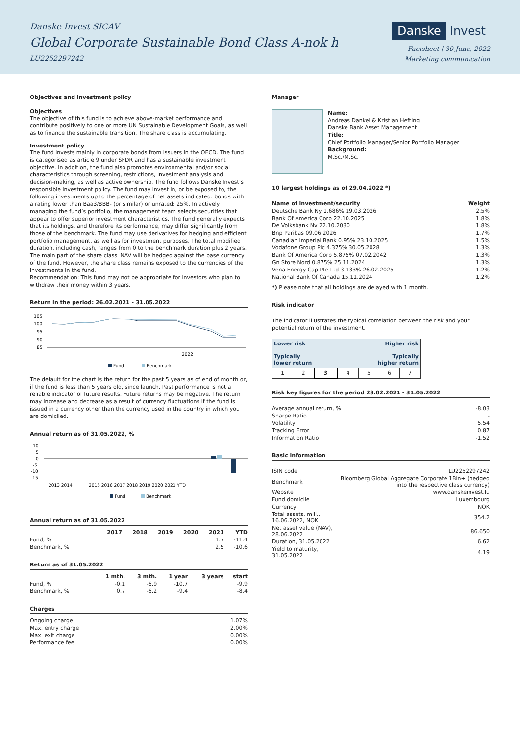Danske Invest SICAV
Global Corporate Sustainable Bond Class A-nok h
LU2252297242
Danske Invest
Factsheet | 30 June, 2022
Marketing communication
Objectives and investment policy
Objectives
The objective of this fund is to achieve above-market performance and contribute positively to one or more UN Sustainable Development Goals, as well as to finance the sustainable transition. The share class is accumulating.
Investment policy
The fund invests mainly in corporate bonds from issuers in the OECD. The fund is categorised as article 9 under SFDR and has a sustainable investment objective. In addition, the fund also promotes environmental and/or social characteristics through screening, restrictions, investment analysis and decision-making, as well as active ownership. The fund follows Danske Invest’s responsible investment policy. The fund may invest in, or be exposed to, the following investments up to the percentage of net assets indicated: bonds with a rating lower than Baa3/BBB- (or similar) or unrated: 25%. In actively managing the fund’s portfolio, the management team selects securities that appear to offer superior investment characteristics. The fund generally expects that its holdings, and therefore its performance, may differ significantly from those of the benchmark. The fund may use derivatives for hedging and efficient portfolio management, as well as for investment purposes. The total modified duration, including cash, ranges from 0 to the benchmark duration plus 2 years. The main part of the share class' NAV will be hedged against the base currency of the fund. However, the share class remains exposed to the currencies of the investments in the fund.
Recommendation: This fund may not be appropriate for investors who plan to withdraw their money within 3 years.
Return in the period: 26.02.2021 - 31.05.2022
105
100
95
90
85
2022
Fund
Benchmark
The default for the chart is the return for the past 5 years as of end of month or, if the fund is less than 5 years old, since launch. Past performance is not a reliable indicator of future results. Future returns may be negative. The return may increase and decrease as a result of currency fluctuations if the fund is issued in a currency other than the currency used in the country in which you are domiciled.
Annual return as of 31.05.2022, %
10
5
0
-5
-10
-15
2013 2014
2015 2016 2017 2018 2019 2020 2021 YTD
Fund
Benchmark
Annual return as of 31.05.2022
| | 2017 | 2018 | 2019 | 2020 | 2021 | YTD |
| --- | --- | --- | --- | --- | --- | --- |
| Fund, % | | | | | 1.7 | -11.4 |
| Benchmark, % | | | | | 2.5 | -10.6 |
Return as of 31.05.2022
| | 1 mth. | 3 mth. | 1 year | 3 years | start |
| --- | --- | --- | --- | --- | --- |
| Fund, % | -0.1 | -6.9 | -10.7 | | -9.9 |
| Benchmark, % | 0.7 | -6.2 | -9.4 | | -8.4 |
Charges
| Ongoing charge | 1.07% |
| Max. entry charge | 2.00% |
| Max. exit charge | 0.00% |
| Performance fee | 0.00% |
Manager
Name:
Andreas Dankel & Kristian Hefting
Danske Bank Asset Management
Title:
Chief Portfolio Manager/Senior Portfolio Manager
Background:
M.Sc./M.Sc.
10 largest holdings as of 29.04.2022 *)
| Name of investment/security | Weight |
| --- | --- |
| Deutsche Bank Ny 1.686% 19.03.2026 | 2.5% |
| Bank Of America Corp 22.10.2025 | 1.8% |
| De Volksbank Nv 22.10.2030 | 1.8% |
| Bnp Paribas 09.06.2026 | 1.7% |
| Canadian Imperial Bank 0.95% 23.10.2025 | 1.5% |
| Vodafone Group Plc 4.375% 30.05.2028 | 1.3% |
| Bank Of America Corp 5.875% 07.02.2042 | 1.3% |
| Gn Store Nord 0.875% 25.11.2024 | 1.3% |
| Vena Energy Cap Pte Ltd 3.133% 26.02.2025 | 1.2% |
| National Bank Of Canada 15.11.2024 | 1.2% |
*) Please note that all holdings are delayed with 1 month.
Risk indicator
The indicator illustrates the typical correlation between the risk and your potential return of the investment.
| Lower risk Higher risk Typically Typically lower return higher return | | | | | | |
| 1 | 2 | 3 | 4 | 5 | 6 | 7 |
Risk key figures for the period 28.02.2021 - 31.05.2022
| Average annual return, % | -8.03 |
| Sharpe Ratio | - |
| Volatility | 5.54 |
| Tracking Error | 0.87 |
| Information Ratio | -1.52 |
Basic information
| ISIN code | LU2252297242 |
| Benchmark | Bloomberg Global Aggregate Corporate 1Bln+ (hedged into the respective class currency) |
| Website | www.danskeinvest.lu |
| Fund domicile | Luxembourg |
| Currency | NOK |
| Total assets, mill., 16.06.2022, NOK | 354.2 |
| Net asset value (NAV), 28.06.2022 | 86.650 |
| Duration, 31.05.2022 | 6.62 |
| Yield to maturity, 31.05.2022 | 4.19 |